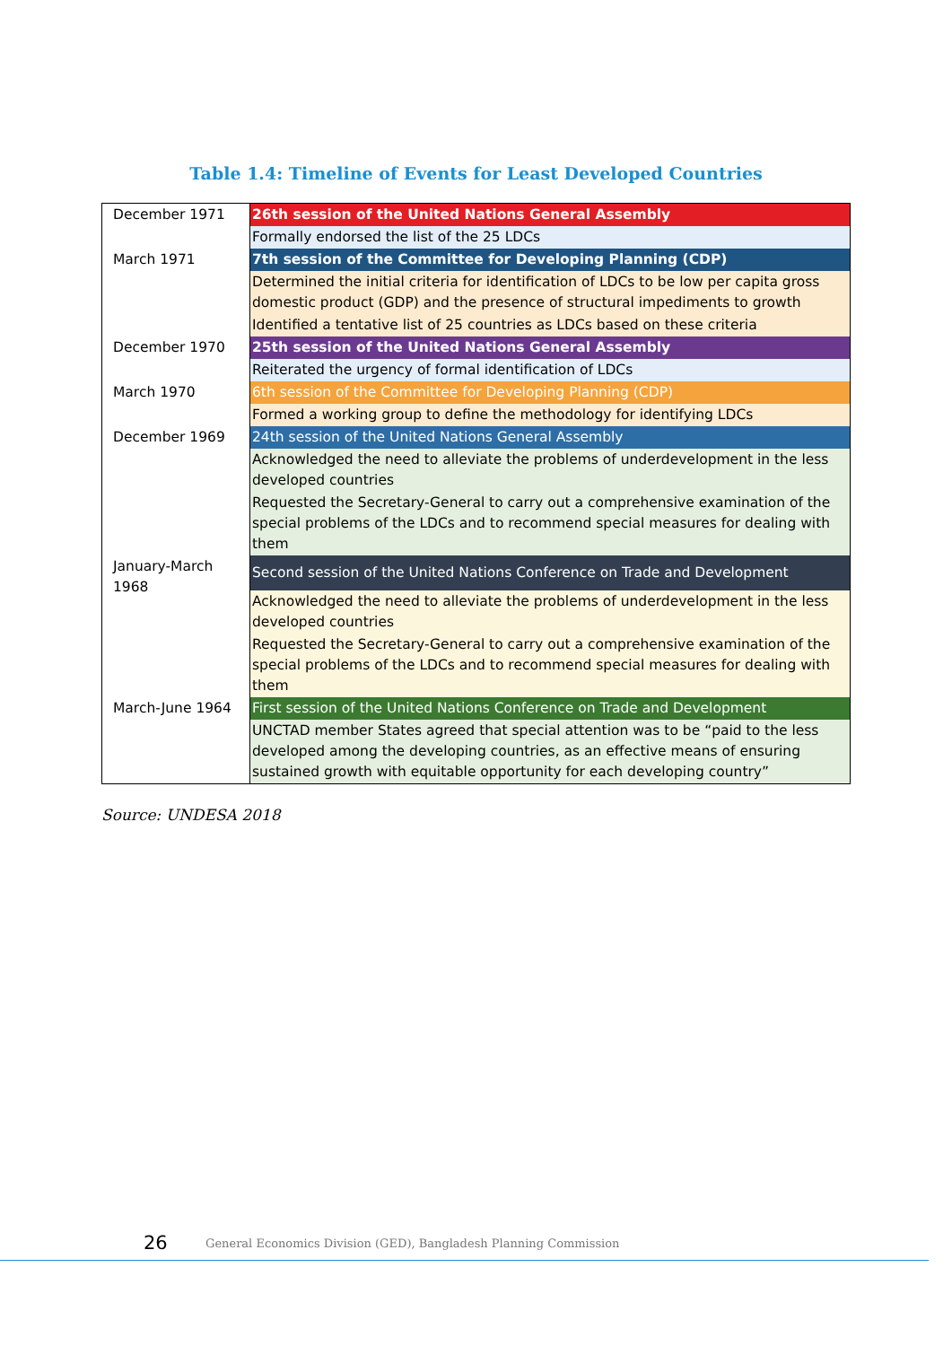Table 1.4: Timeline of Events for Least Developed Countries
| December 1971 | 26th session of the United Nations General Assembly |
| | Formally endorsed the list of the 25 LDCs |
| March 1971 | 7th session of the Committee for Developing Planning (CDP) |
| | Determined the initial criteria for identification of LDCs to be low per capita gross domestic product (GDP) and the presence of structural impediments to growth |
| | Identified a tentative list of 25 countries as LDCs based on these criteria |
| December 1970 | 25th session of the United Nations General Assembly |
| | Reiterated the urgency of formal identification of LDCs |
| March 1970 | 6th session of the Committee for Developing Planning (CDP) |
| | Formed a working group to define the methodology for identifying LDCs |
| December 1969 | 24th session of the United Nations General Assembly |
| | Acknowledged the need to alleviate the problems of underdevelopment in the less developed countries |
| | Requested the Secretary-General to carry out a comprehensive examination of the special problems of the LDCs and to recommend special measures for dealing with them |
| January-March 1968 | Second session of the United Nations Conference on Trade and Development |
| | Acknowledged the need to alleviate the problems of underdevelopment in the less developed countries |
| | Requested the Secretary-General to carry out a comprehensive examination of the special problems of the LDCs and to recommend special measures for dealing with them |
| March-June 1964 | First session of the United Nations Conference on Trade and Development |
| | UNCTAD member States agreed that special attention was to be “paid to the less developed among the developing countries, as an effective means of ensuring sustained growth with equitable opportunity for each developing country” |
Source: UNDESA 2018
26 General Economics Division (GED), Bangladesh Planning Commission